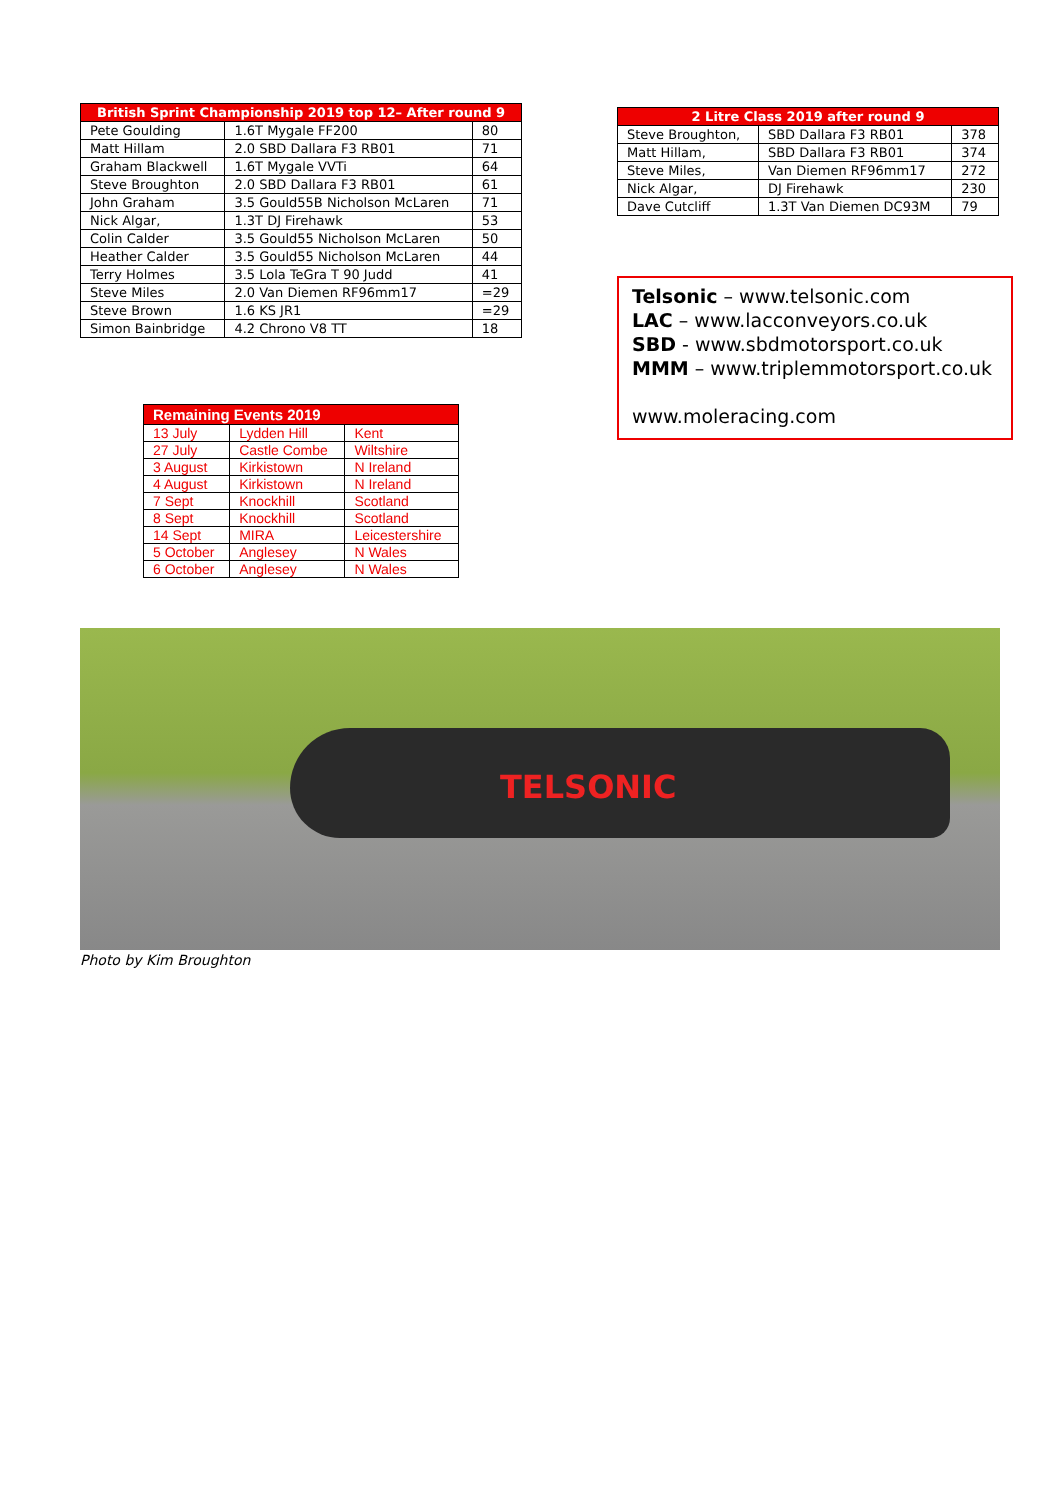| British Sprint Championship 2019 top 12– After round 9 | | |
| --- | --- | --- |
| Pete Goulding | 1.6T Mygale FF200 | 80 |
| Matt Hillam | 2.0 SBD Dallara F3 RB01 | 71 |
| Graham Blackwell | 1.6T Mygale VVTi | 64 |
| Steve Broughton | 2.0 SBD Dallara F3 RB01 | 61 |
| John Graham | 3.5 Gould55B Nicholson McLaren | 71 |
| Nick Algar, | 1.3T DJ Firehawk | 53 |
| Colin Calder | 3.5 Gould55 Nicholson McLaren | 50 |
| Heather Calder | 3.5 Gould55 Nicholson McLaren | 44 |
| Terry Holmes | 3.5 Lola TeGra T 90 Judd | 41 |
| Steve Miles | 2.0 Van Diemen RF96mm17 | =29 |
| Steve Brown | 1.6 KS JR1 | =29 |
| Simon Bainbridge | 4.2 Chrono V8 TT | 18 |
| Remaining Events 2019 | | |
| --- | --- | --- |
| 13 July | Lydden Hill | Kent |
| 27 July | Castle Combe | Wiltshire |
| 3 August | Kirkistown | N Ireland |
| 4 August | Kirkistown | N Ireland |
| 7 Sept | Knockhill | Scotland |
| 8 Sept | Knockhill | Scotland |
| 14 Sept | MIRA | Leicestershire |
| 5 October | Anglesey | N Wales |
| 6 October | Anglesey | N Wales |
| 2 Litre Class 2019 after round 9 | | |
| --- | --- | --- |
| Steve Broughton, | SBD Dallara F3 RB01 | 378 |
| Matt Hillam, | SBD Dallara F3 RB01 | 374 |
| Steve Miles, | Van Diemen RF96mm17 | 272 |
| Nick Algar, | DJ Firehawk | 230 |
| Dave Cutcliff | 1.3T Van Diemen DC93M | 79 |
Telsonic – www.telsonic.com
LAC – www.lacconveyors.co.uk
SBD - www.sbdmotorsport.co.uk
MMM – www.triplemmotorsport.co.uk
www.moleracing.com
TELSONIC
Photo by Kim Broughton